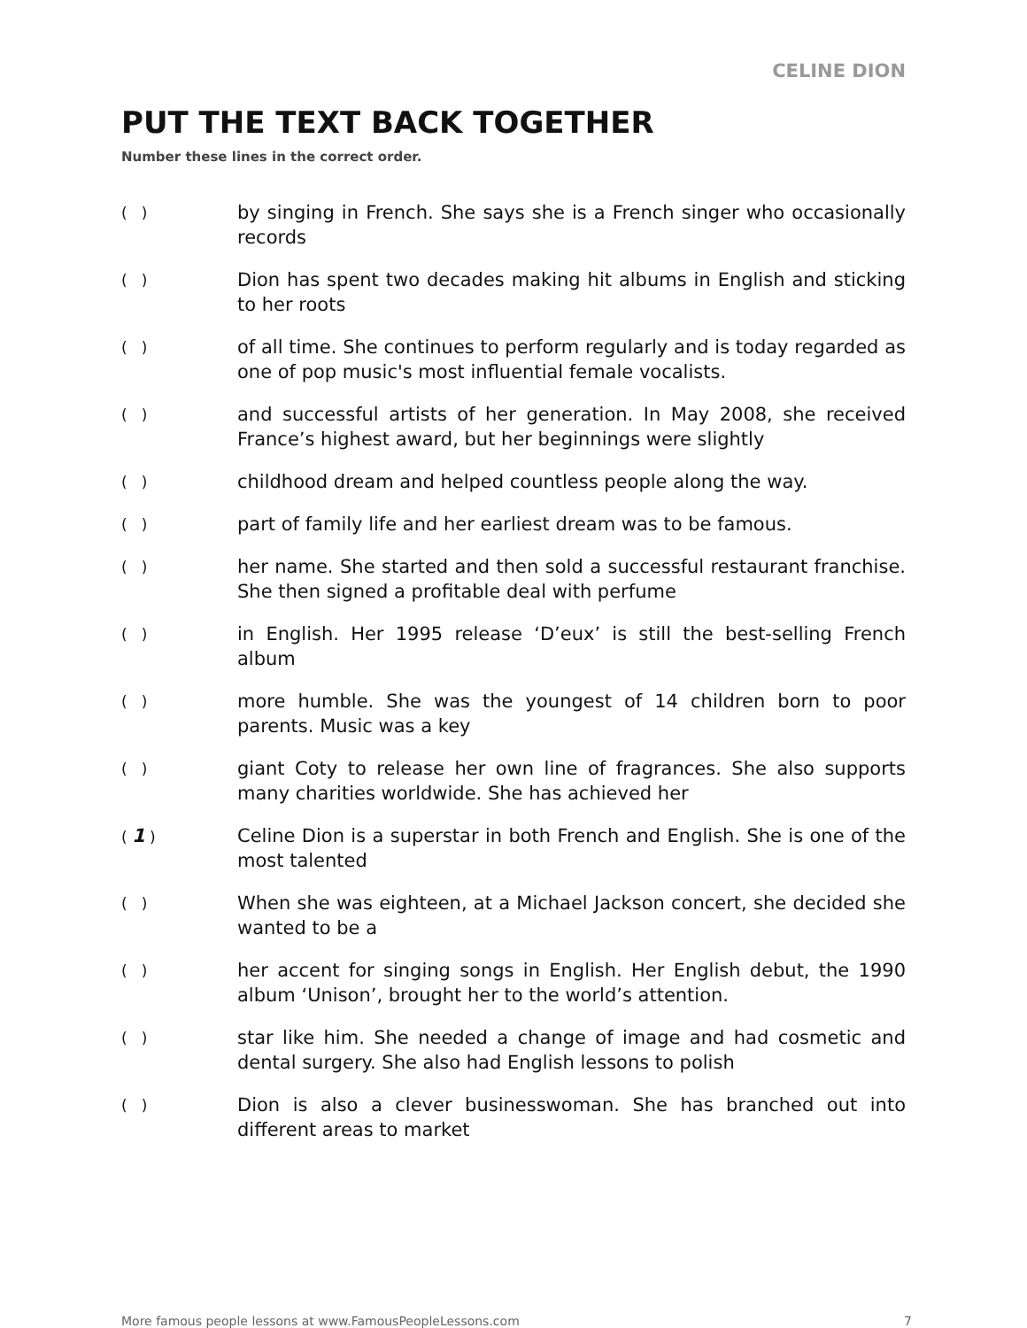CELINE DION
PUT THE TEXT BACK TOGETHER
Number these lines in the correct order.
( )
by singing in French. She says she is a French singer who occasionally records
( )
Dion has spent two decades making hit albums in English and sticking to her roots
( )
of all time. She continues to perform regularly and is today regarded as one of pop music's most influential female vocalists.
( )
and successful artists of her generation. In May 2008, she received France’s highest award, but her beginnings were slightly
( )
childhood dream and helped countless people along the way.
( )
part of family life and her earliest dream was to be famous.
( )
her name. She started and then sold a successful restaurant franchise. She then signed a profitable deal with perfume
( )
in English. Her 1995 release ‘D’eux’ is still the best-selling French album
( )
more humble. She was the youngest of 14 children born to poor parents. Music was a key
( )
giant Coty to release her own line of fragrances. She also supports many charities worldwide. She has achieved her
( 1 )
Celine Dion is a superstar in both French and English. She is one of the most talented
( )
When she was eighteen, at a Michael Jackson concert, she decided she wanted to be a
( )
her accent for singing songs in English. Her English debut, the 1990 album ‘Unison’, brought her to the world’s attention.
( )
star like him. She needed a change of image and had cosmetic and dental surgery. She also had English lessons to polish
( )
Dion is also a clever businesswoman. She has branched out into different areas to market
More famous people lessons at www.FamousPeopleLessons.com 7